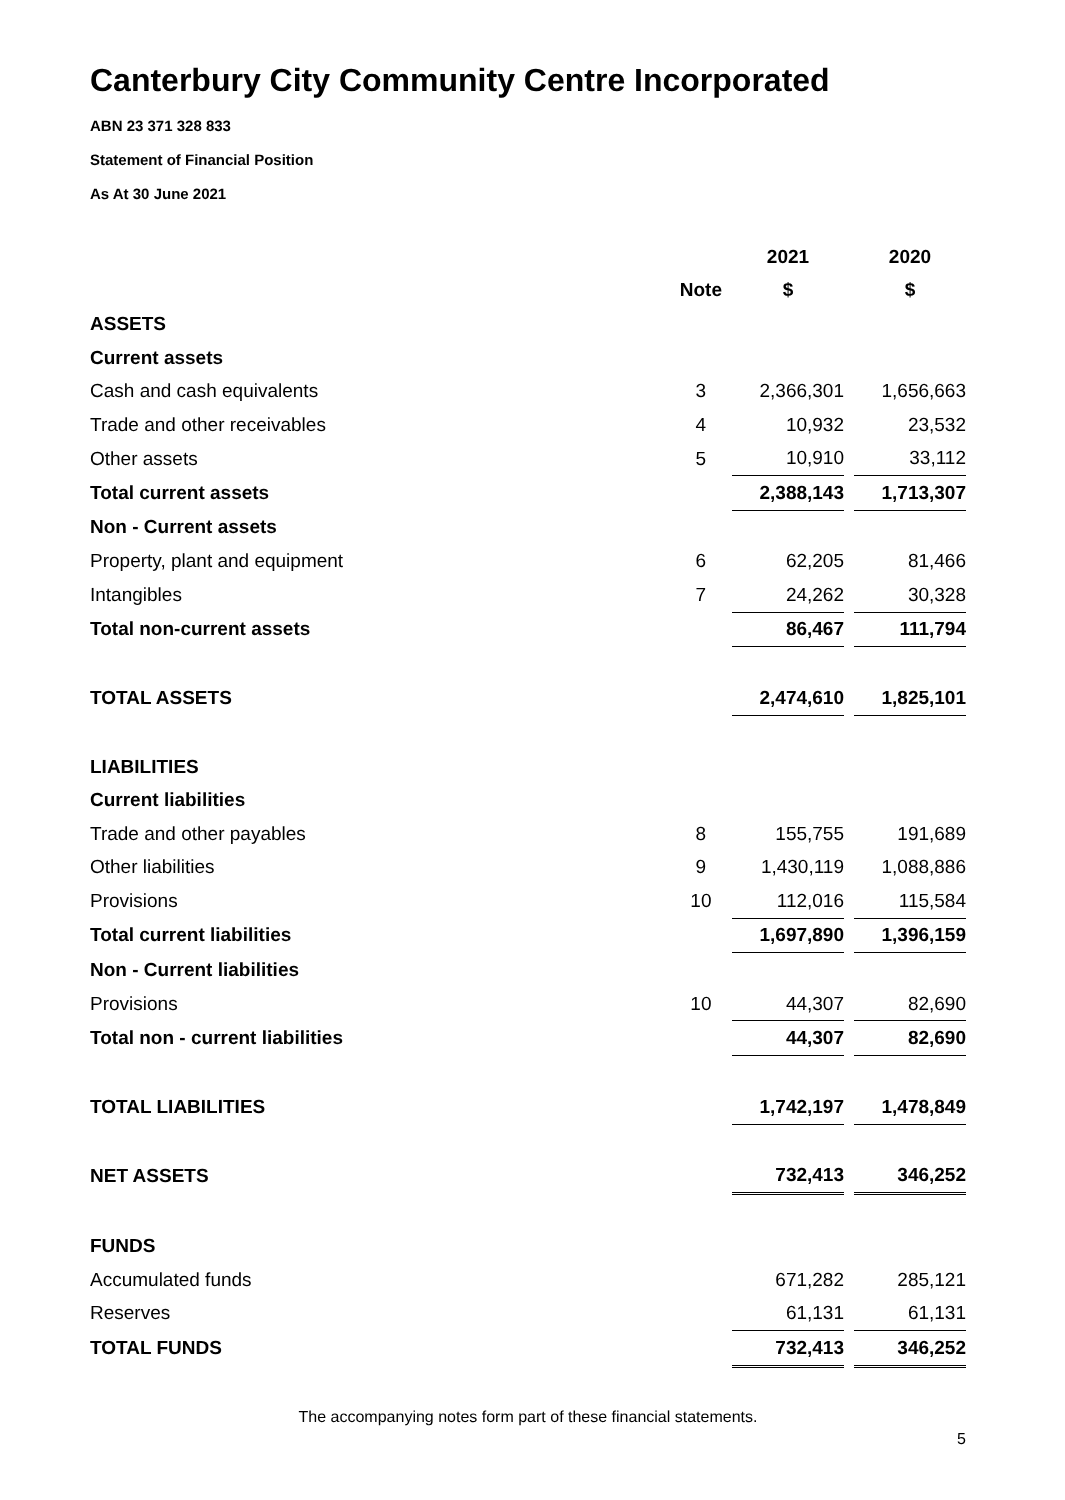Canterbury City Community Centre Incorporated
ABN 23 371 328 833
Statement of Financial Position
As At 30 June 2021
| | | | 2021 | | 2020 |
| --- | --- | --- | --- | --- | --- |
| | Note | | $ | | $ |
| ASSETS | | | | | |
| Current assets | | | | | |
| Cash and cash equivalents | 3 | | 2,366,301 | | 1,656,663 |
| Trade and other receivables | 4 | | 10,932 | | 23,532 |
| Other assets | 5 | | 10,910 | | 33,112 |
| Total current assets | | | 2,388,143 | | 1,713,307 |
| Non - Current assets | | | | | |
| Property, plant and equipment | 6 | | 62,205 | | 81,466 |
| Intangibles | 7 | | 24,262 | | 30,328 |
| Total non-current assets | | | 86,467 | | 111,794 |
| TOTAL ASSETS | | | 2,474,610 | | 1,825,101 |
| LIABILITIES | | | | | |
| Current liabilities | | | | | |
| Trade and other payables | 8 | | 155,755 | | 191,689 |
| Other liabilities | 9 | | 1,430,119 | | 1,088,886 |
| Provisions | 10 | | 112,016 | | 115,584 |
| Total current liabilities | | | 1,697,890 | | 1,396,159 |
| Non - Current liabilities | | | | | |
| Provisions | 10 | | 44,307 | | 82,690 |
| Total non - current liabilities | | | 44,307 | | 82,690 |
| TOTAL LIABILITIES | | | 1,742,197 | | 1,478,849 |
| NET ASSETS | | | 732,413 | | 346,252 |
| FUNDS | | | | | |
| Accumulated funds | | | 671,282 | | 285,121 |
| Reserves | | | 61,131 | | 61,131 |
| TOTAL FUNDS | | | 732,413 | | 346,252 |
The accompanying notes form part of these financial statements.
5